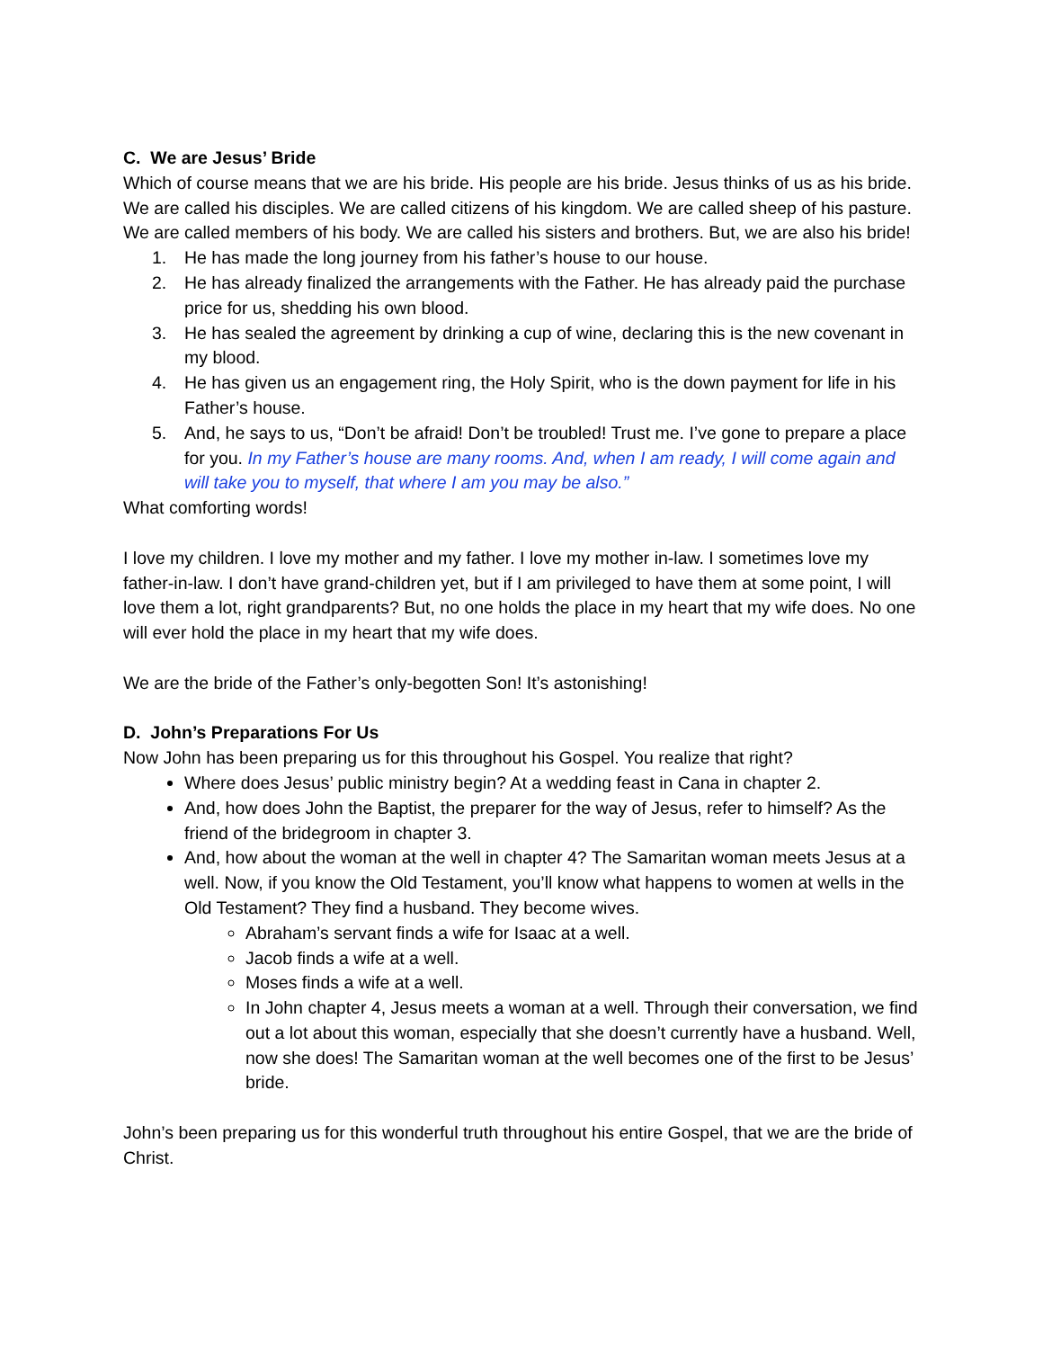C. We are Jesus’ Bride
Which of course means that we are his bride. His people are his bride. Jesus thinks of us as his bride. We are called his disciples. We are called citizens of his kingdom. We are called sheep of his pasture. We are called members of his body. We are called his sisters and brothers. But, we are also his bride!
1. He has made the long journey from his father’s house to our house.
2. He has already finalized the arrangements with the Father. He has already paid the purchase price for us, shedding his own blood.
3. He has sealed the agreement by drinking a cup of wine, declaring this is the new covenant in my blood.
4. He has given us an engagement ring, the Holy Spirit, who is the down payment for life in his Father’s house.
5. And, he says to us, “Don’t be afraid! Don’t be troubled! Trust me. I’ve gone to prepare a place for you. In my Father’s house are many rooms. And, when I am ready, I will come again and will take you to myself, that where I am you may be also.”
What comforting words!
I love my children. I love my mother and my father. I love my mother in-law. I sometimes love my father-in-law. I don’t have grand-children yet, but if I am privileged to have them at some point, I will love them a lot, right grandparents? But, no one holds the place in my heart that my wife does. No one will ever hold the place in my heart that my wife does.
We are the bride of the Father’s only-begotten Son! It’s astonishing!
D. John’s Preparations For Us
Now John has been preparing us for this throughout his Gospel. You realize that right?
Where does Jesus’ public ministry begin? At a wedding feast in Cana in chapter 2.
And, how does John the Baptist, the preparer for the way of Jesus, refer to himself? As the friend of the bridegroom in chapter 3.
And, how about the woman at the well in chapter 4? The Samaritan woman meets Jesus at a well. Now, if you know the Old Testament, you’ll know what happens to women at wells in the Old Testament? They find a husband. They become wives.
Abraham’s servant finds a wife for Isaac at a well.
Jacob finds a wife at a well.
Moses finds a wife at a well.
In John chapter 4, Jesus meets a woman at a well. Through their conversation, we find out a lot about this woman, especially that she doesn’t currently have a husband. Well, now she does! The Samaritan woman at the well becomes one of the first to be Jesus’ bride.
John’s been preparing us for this wonderful truth throughout his entire Gospel, that we are the bride of Christ.